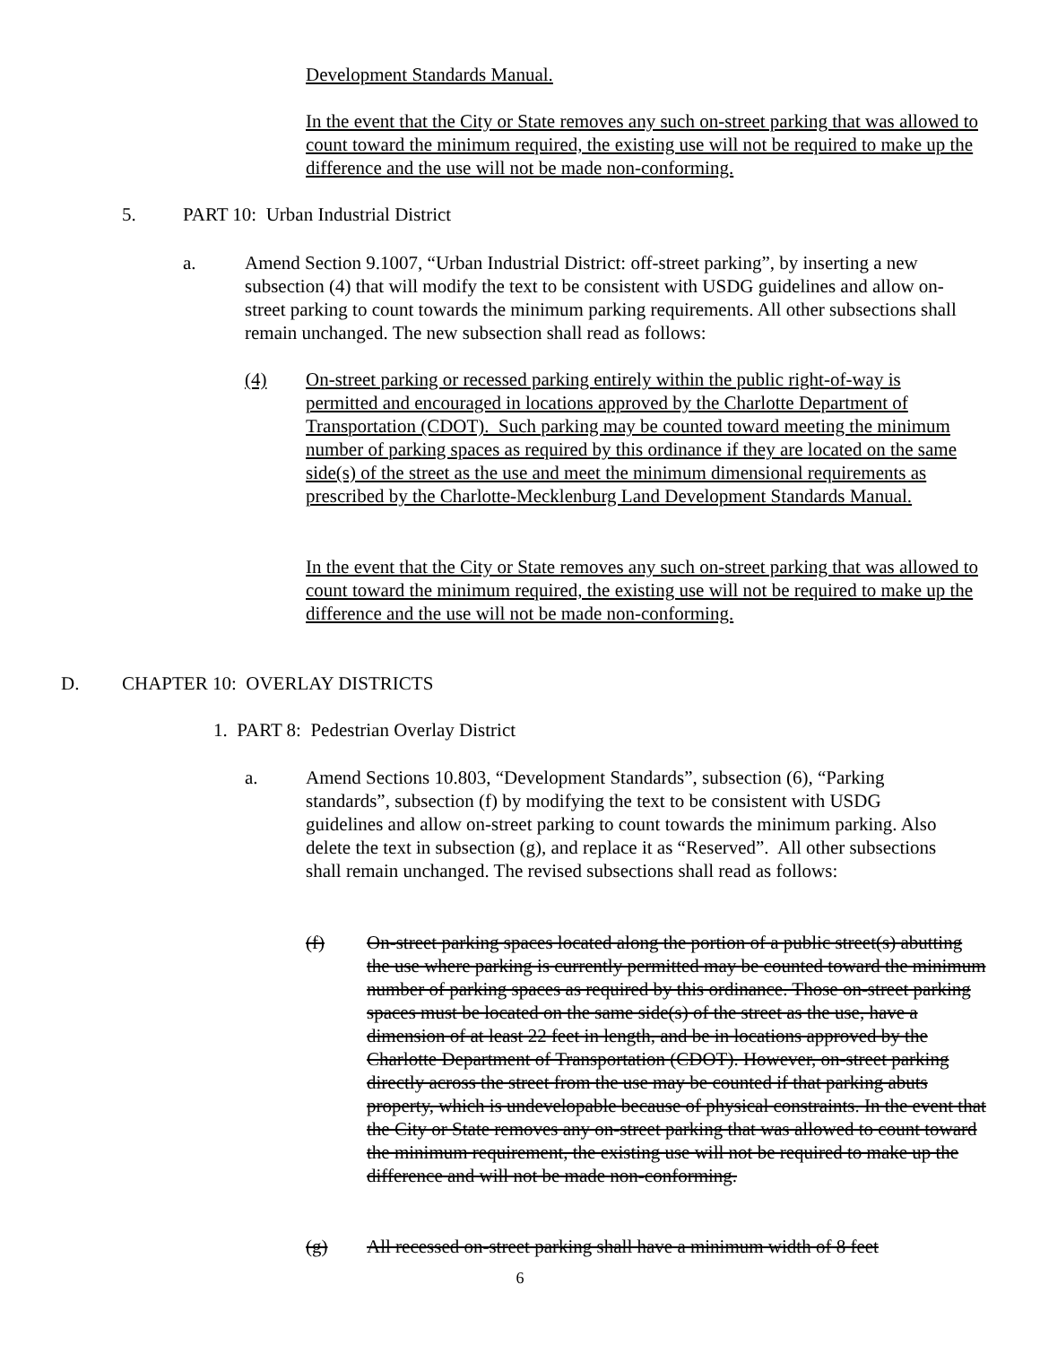Development Standards Manual.
In the event that the City or State removes any such on-street parking that was allowed to count toward the minimum required, the existing use will not be required to make up the difference and the use will not be made non-conforming.
5. PART 10: Urban Industrial District
a. Amend Section 9.1007, “Urban Industrial District: off-street parking”, by inserting a new subsection (4) that will modify the text to be consistent with USDG guidelines and allow on-street parking to count towards the minimum parking requirements. All other subsections shall remain unchanged. The new subsection shall read as follows:
(4) On-street parking or recessed parking entirely within the public right-of-way is permitted and encouraged in locations approved by the Charlotte Department of Transportation (CDOT). Such parking may be counted toward meeting the minimum number of parking spaces as required by this ordinance if they are located on the same side(s) of the street as the use and meet the minimum dimensional requirements as prescribed by the Charlotte-Mecklenburg Land Development Standards Manual.
In the event that the City or State removes any such on-street parking that was allowed to count toward the minimum required, the existing use will not be required to make up the difference and the use will not be made non-conforming.
D. CHAPTER 10: OVERLAY DISTRICTS
1. PART 8: Pedestrian Overlay District
a. Amend Sections 10.803, “Development Standards”, subsection (6), “Parking standards”, subsection (f) by modifying the text to be consistent with USDG guidelines and allow on-street parking to count towards the minimum parking. Also delete the text in subsection (g), and replace it as “Reserved”. All other subsections shall remain unchanged. The revised subsections shall read as follows:
(f) On-street parking spaces located along the portion of a public street(s) abutting the use where parking is currently permitted may be counted toward the minimum number of parking spaces as required by this ordinance. Those on-street parking spaces must be located on the same side(s) of the street as the use, have a dimension of at least 22 feet in length, and be in locations approved by the Charlotte Department of Transportation (CDOT). However, on-street parking directly across the street from the use may be counted if that parking abuts property, which is undevelopable because of physical constraints. In the event that the City or State removes any on-street parking that was allowed to count toward the minimum requirement, the existing use will not be required to make up the difference and will not be made non-conforming.
(g) All recessed on-street parking shall have a minimum width of 8 feet
6